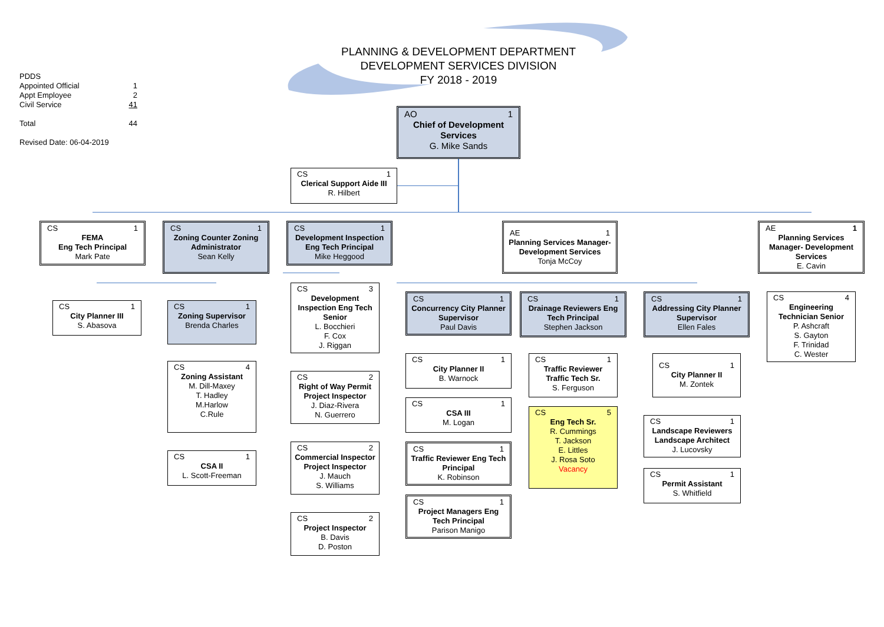PLANNING & DEVELOPMENT DEPARTMENT
DEVELOPMENT SERVICES DIVISION
FY 2018 - 2019
PDDS
Appointed Official 1
Appt Employee 2
Civil Service 41
Total 44
Revised Date: 06-04-2019
AO 1
Chief of Development Services
G. Mike Sands
CS 1
Clerical Support Aide III
R. Hilbert
CS 1
FEMA
Eng Tech Principal
Mark Pate
CS 1
Zoning Counter Zoning Administrator
Sean Kelly
CS 1
Development Inspection Eng Tech Principal
Mike Heggood
AE 1
Planning Services Manager- Development Services
Tonja McCoy
AE 1
Planning Services Manager- Development Services
E. Cavin
CS 1
City Planner III
S. Abasova
CS 1
Zoning Supervisor
Brenda Charles
CS 4
Zoning Assistant
M. Dill-Maxey
T. Hadley
M.Harlow
C.Rule
CS 1
CSA II
L. Scott-Freeman
CS 3
Development Inspection Eng Tech Senior
L. Bocchieri
F. Cox
J. Riggan
CS 2
Right of Way Permit Project Inspector
J. Diaz-Rivera
N. Guerrero
CS 2
Commercial Inspector Project Inspector
J. Mauch
S. Williams
CS 2
Project Inspector
B. Davis
D. Poston
CS 1
Concurrency City Planner Supervisor
Paul Davis
CS 1
City Planner II
B. Warnock
CS 1
CSA III
M. Logan
CS 1
Traffic Reviewer Eng Tech Principal
K. Robinson
CS 1
Project Managers Eng Tech Principal
Parison Manigo
CS 1
Drainage Reviewers Eng Tech Principal
Stephen Jackson
CS 1
Traffic Reviewer Traffic Tech Sr.
S. Ferguson
CS 5
Eng Tech Sr.
R. Cummings
T. Jackson
E. Littles
J. Rosa Soto
Vacancy
CS 1
Addressing City Planner Supervisor
Ellen Fales
CS 1
City Planner II
M. Zontek
CS 1
Landscape Reviewers Landscape Architect
J. Lucovsky
CS 1
Permit Assistant
S. Whitfield
CS 4
Engineering Technician Senior
P. Ashcraft
S. Gayton
F. Trinidad
C. Wester